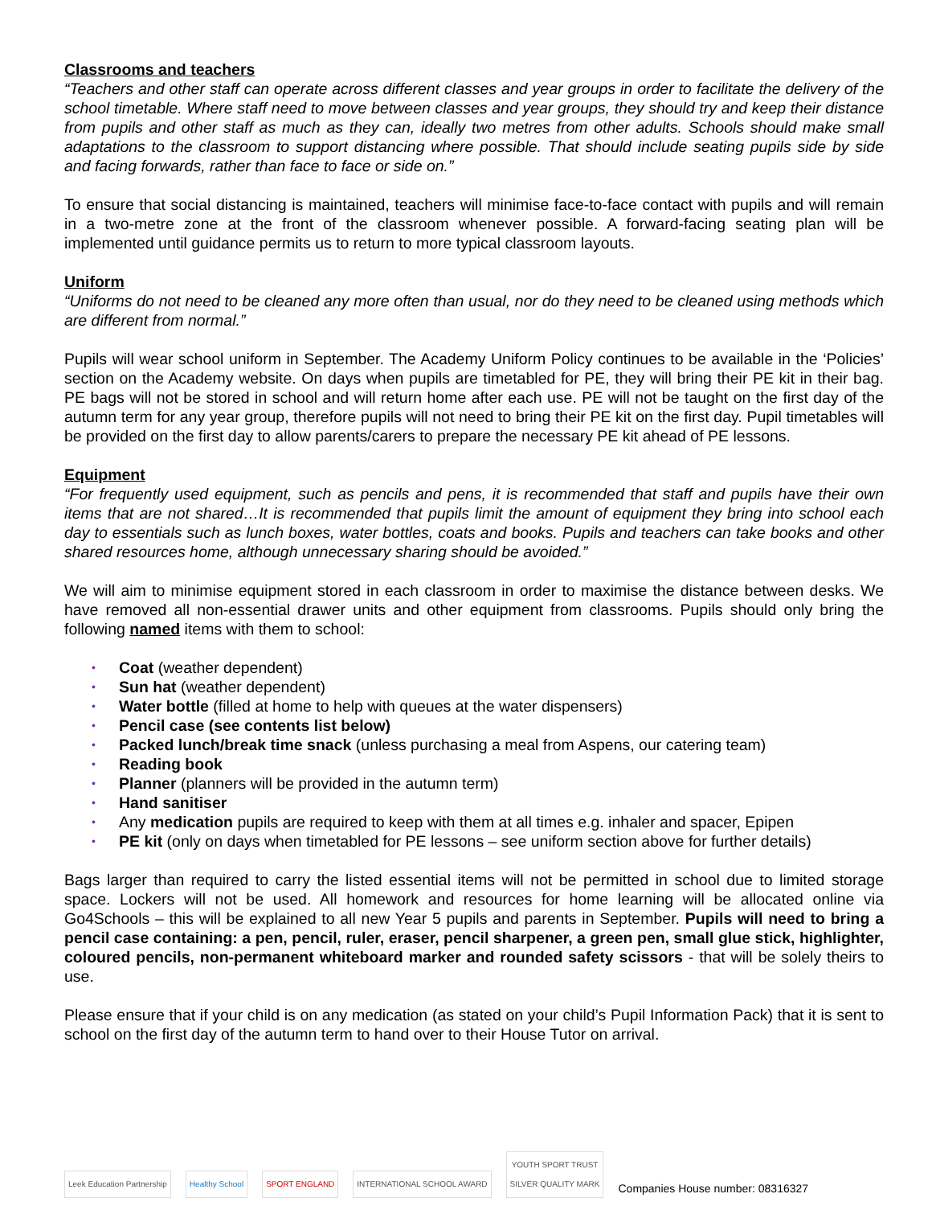Classrooms and teachers
“Teachers and other staff can operate across different classes and year groups in order to facilitate the delivery of the school timetable. Where staff need to move between classes and year groups, they should try and keep their distance from pupils and other staff as much as they can, ideally two metres from other adults. Schools should make small adaptations to the classroom to support distancing where possible. That should include seating pupils side by side and facing forwards, rather than face to face or side on.”
To ensure that social distancing is maintained, teachers will minimise face-to-face contact with pupils and will remain in a two-metre zone at the front of the classroom whenever possible. A forward-facing seating plan will be implemented until guidance permits us to return to more typical classroom layouts.
Uniform
“Uniforms do not need to be cleaned any more often than usual, nor do they need to be cleaned using methods which are different from normal.”
Pupils will wear school uniform in September. The Academy Uniform Policy continues to be available in the ‘Policies’ section on the Academy website. On days when pupils are timetabled for PE, they will bring their PE kit in their bag. PE bags will not be stored in school and will return home after each use. PE will not be taught on the first day of the autumn term for any year group, therefore pupils will not need to bring their PE kit on the first day. Pupil timetables will be provided on the first day to allow parents/carers to prepare the necessary PE kit ahead of PE lessons.
Equipment
“For frequently used equipment, such as pencils and pens, it is recommended that staff and pupils have their own items that are not shared…It is recommended that pupils limit the amount of equipment they bring into school each day to essentials such as lunch boxes, water bottles, coats and books. Pupils and teachers can take books and other shared resources home, although unnecessary sharing should be avoided.”
We will aim to minimise equipment stored in each classroom in order to maximise the distance between desks. We have removed all non-essential drawer units and other equipment from classrooms. Pupils should only bring the following named items with them to school:
• Coat (weather dependent)
• Sun hat (weather dependent)
• Water bottle (filled at home to help with queues at the water dispensers)
• Pencil case (see contents list below)
• Packed lunch/break time snack (unless purchasing a meal from Aspens, our catering team)
• Reading book
• Planner (planners will be provided in the autumn term)
• Hand sanitiser
• Any medication pupils are required to keep with them at all times e.g. inhaler and spacer, Epipen
• PE kit (only on days when timetabled for PE lessons – see uniform section above for further details)
Bags larger than required to carry the listed essential items will not be permitted in school due to limited storage space. Lockers will not be used. All homework and resources for home learning will be allocated online via Go4Schools – this will be explained to all new Year 5 pupils and parents in September. Pupils will need to bring a pencil case containing: a pen, pencil, ruler, eraser, pencil sharpener, a green pen, small glue stick, highlighter, coloured pencils, non-permanent whiteboard marker and rounded safety scissors - that will be solely theirs to use.
Please ensure that if your child is on any medication (as stated on your child’s Pupil Information Pack) that it is sent to school on the first day of the autumn term to hand over to their House Tutor on arrival.
Leek Education Partnership
Healthy School
SPORT ENGLAND
INTERNATIONAL SCHOOL AWARD
YOUTH SPORT TRUST
SILVER QUALITY MARK
Companies House number: 08316327